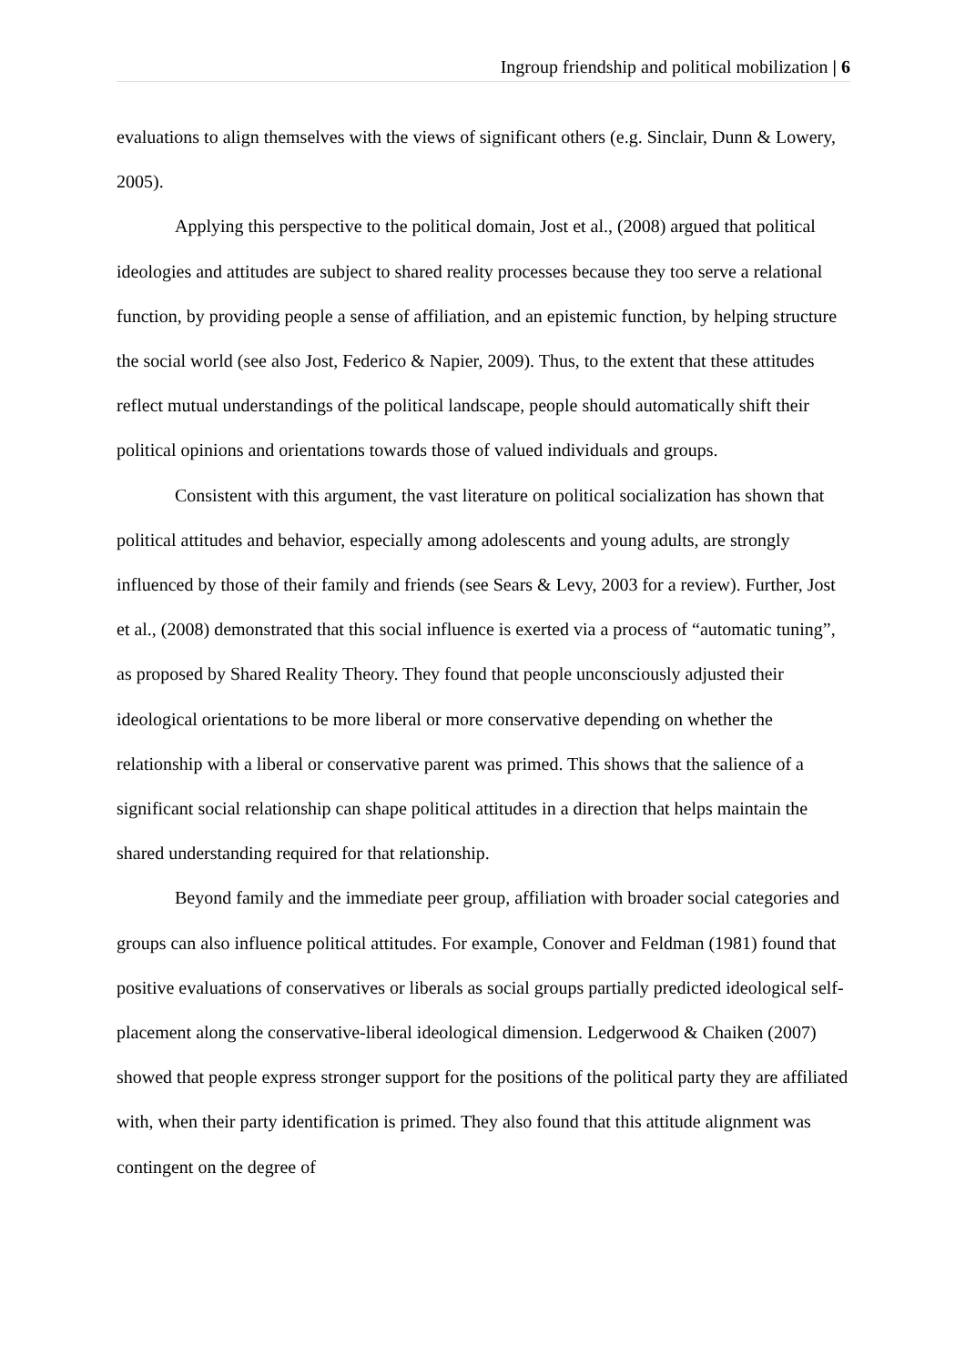Ingroup friendship and political mobilization | 6
evaluations to align themselves with the views of significant others (e.g. Sinclair, Dunn & Lowery, 2005).
Applying this perspective to the political domain, Jost et al., (2008) argued that political ideologies and attitudes are subject to shared reality processes because they too serve a relational function, by providing people a sense of affiliation, and an epistemic function, by helping structure the social world (see also Jost, Federico & Napier, 2009). Thus, to the extent that these attitudes reflect mutual understandings of the political landscape, people should automatically shift their political opinions and orientations towards those of valued individuals and groups.
Consistent with this argument, the vast literature on political socialization has shown that political attitudes and behavior, especially among adolescents and young adults, are strongly influenced by those of their family and friends (see Sears & Levy, 2003 for a review). Further, Jost et al., (2008) demonstrated that this social influence is exerted via a process of “automatic tuning”, as proposed by Shared Reality Theory. They found that people unconsciously adjusted their ideological orientations to be more liberal or more conservative depending on whether the relationship with a liberal or conservative parent was primed. This shows that the salience of a significant social relationship can shape political attitudes in a direction that helps maintain the shared understanding required for that relationship.
Beyond family and the immediate peer group, affiliation with broader social categories and groups can also influence political attitudes. For example, Conover and Feldman (1981) found that positive evaluations of conservatives or liberals as social groups partially predicted ideological self-placement along the conservative-liberal ideological dimension. Ledgerwood & Chaiken (2007) showed that people express stronger support for the positions of the political party they are affiliated with, when their party identification is primed. They also found that this attitude alignment was contingent on the degree of